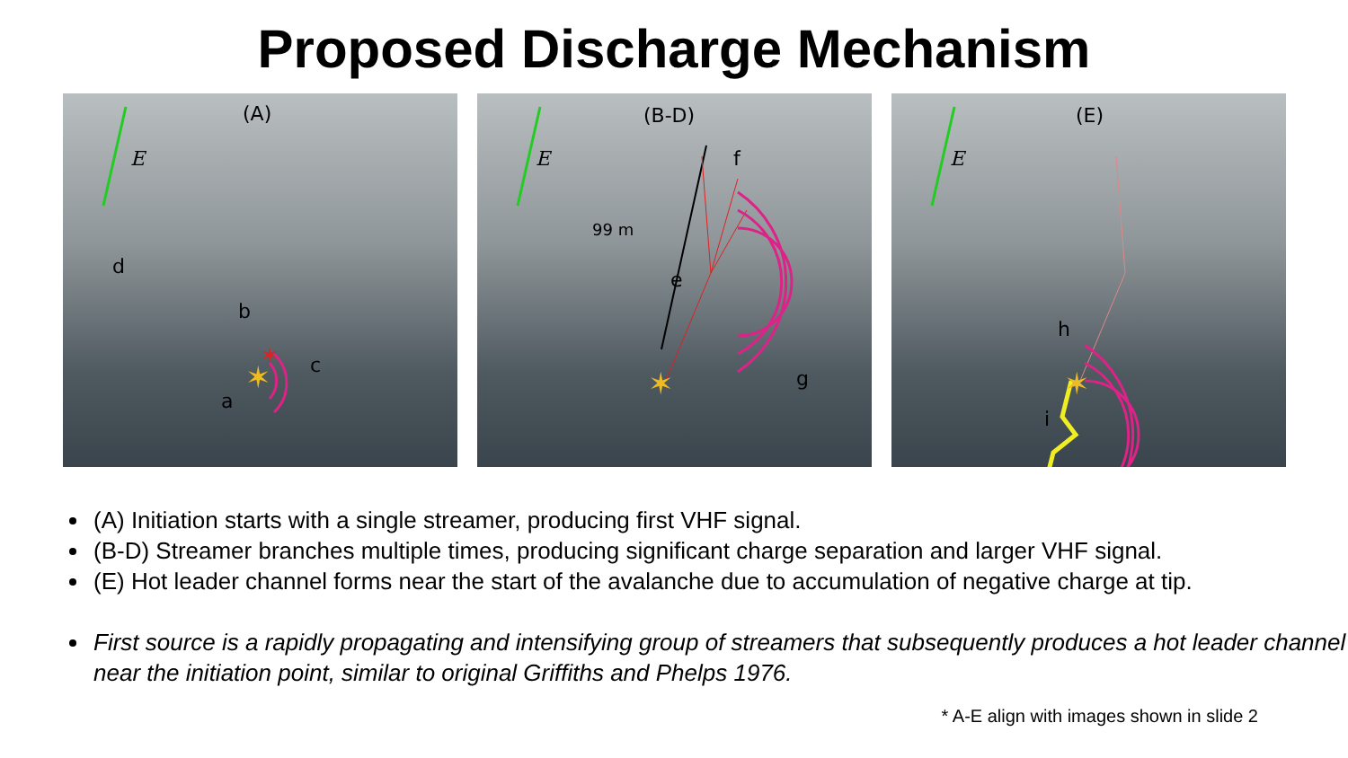Proposed Discharge Mechanism
(A)
E
d
b
c
a
✶
✶
(B-D)
E
99 m
e
f
g
✶
(E)
E
h
i
✶
(A) Initiation starts with a single streamer, producing first VHF signal.
(B-D) Streamer branches multiple times, producing significant charge separation and larger VHF signal.
(E) Hot leader channel forms near the start of the avalanche due to accumulation of negative charge at tip.
First source is a rapidly propagating and intensifying group of streamers that subsequently produces a hot leader channel near the initiation point, similar to original Griffiths and Phelps 1976.
* A-E align with images shown in slide 2